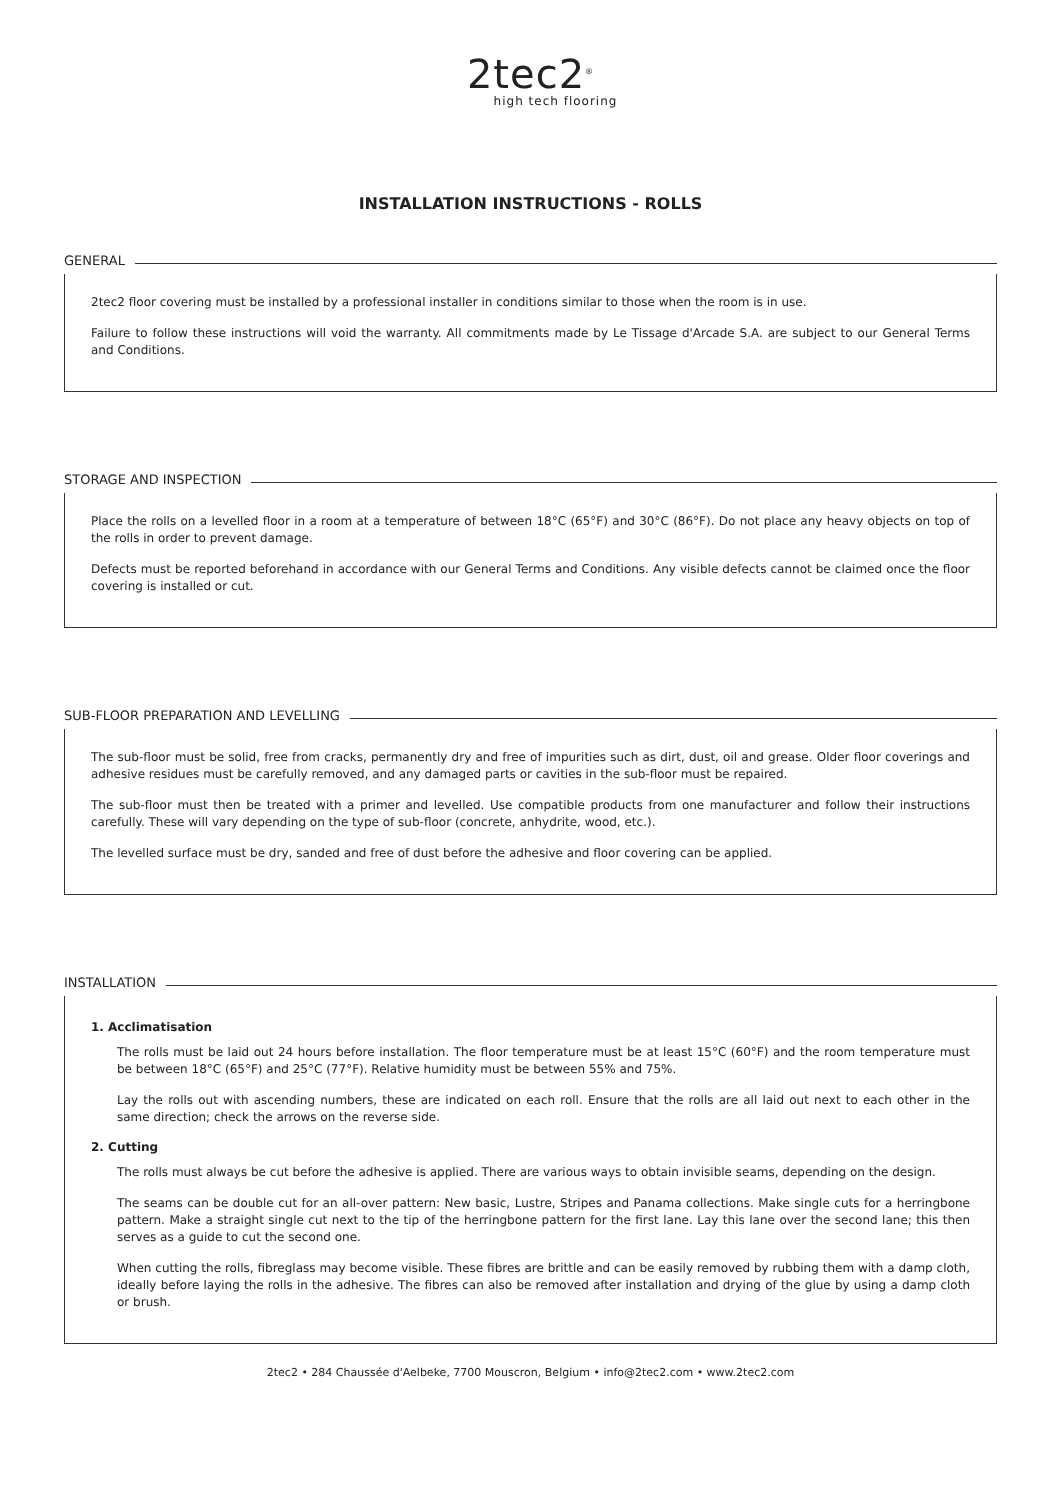2tec2<sup>®</sup>
high tech flooring
INSTALLATION INSTRUCTIONS - ROLLS
GENERAL
2tec2 floor covering must be installed by a professional installer in conditions similar to those when the room is in use.
Failure to follow these instructions will void the warranty. All commitments made by Le Tissage d'Arcade S.A. are subject to our General Terms and Conditions.
STORAGE AND INSPECTION
Place the rolls on a levelled floor in a room at a temperature of between 18°C (65°F) and 30°C (86°F). Do not place any heavy objects on top of the rolls in order to prevent damage.
Defects must be reported beforehand in accordance with our General Terms and Conditions. Any visible defects cannot be claimed once the floor covering is installed or cut.
SUB-FLOOR PREPARATION AND LEVELLING
The sub-floor must be solid, free from cracks, permanently dry and free of impurities such as dirt, dust, oil and grease. Older floor coverings and adhesive residues must be carefully removed, and any damaged parts or cavities in the sub-floor must be repaired.
The sub-floor must then be treated with a primer and levelled. Use compatible products from one manufacturer and follow their instructions carefully. These will vary depending on the type of sub-floor (concrete, anhydrite, wood, etc.).
The levelled surface must be dry, sanded and free of dust before the adhesive and floor covering can be applied.
INSTALLATION
1. Acclimatisation
The rolls must be laid out 24 hours before installation. The floor temperature must be at least 15°C (60°F) and the room temperature must be between 18°C (65°F) and 25°C (77°F). Relative humidity must be between 55% and 75%.
Lay the rolls out with ascending numbers, these are indicated on each roll. Ensure that the rolls are all laid out next to each other in the same direction; check the arrows on the reverse side.
2. Cutting
The rolls must always be cut before the adhesive is applied. There are various ways to obtain invisible seams, depending on the design.
The seams can be double cut for an all-over pattern: New basic, Lustre, Stripes and Panama collections. Make single cuts for a herringbone pattern. Make a straight single cut next to the tip of the herringbone pattern for the first lane. Lay this lane over the second lane; this then serves as a guide to cut the second one.
When cutting the rolls, fibreglass may become visible. These fibres are brittle and can be easily removed by rubbing them with a damp cloth, ideally before laying the rolls in the adhesive. The fibres can also be removed after installation and drying of the glue by using a damp cloth or brush.
2tec2 • 284 Chaussée d'Aelbeke, 7700 Mouscron, Belgium • info@2tec2.com • www.2tec2.com